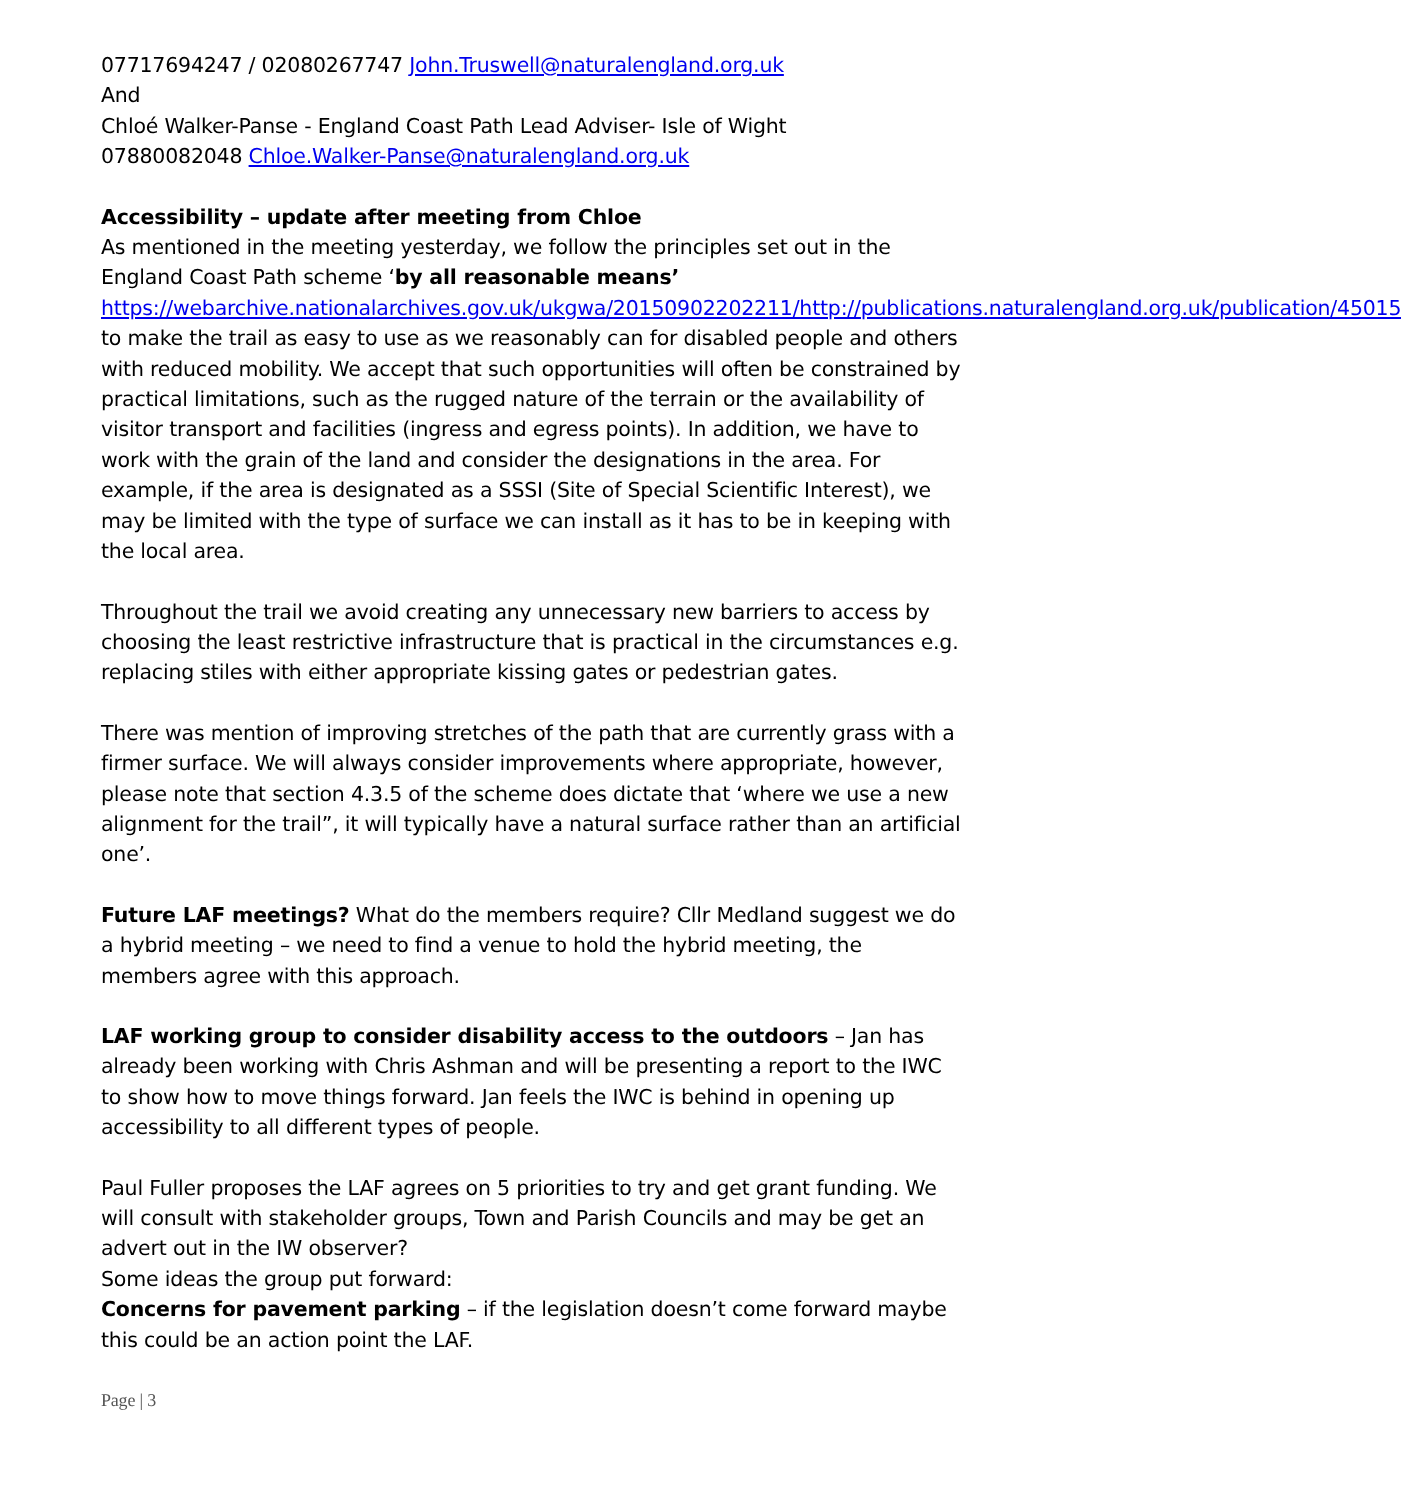07717694247 / 02080267747 John.Truswell@naturalengland.org.uk
And
Chloé Walker-Panse - England Coast Path Lead Adviser- Isle of Wight
07880082048 Chloe.Walker-Panse@naturalengland.org.uk
Accessibility – update after meeting from Chloe
As mentioned in the meeting yesterday, we follow the principles set out in the England Coast Path scheme ‘by all reasonable means’ https://webarchive.nationalarchives.gov.uk/ukgwa/20150902202211/http://publications.naturalengland.org.uk/publication/45015 to make the trail as easy to use as we reasonably can for disabled people and others with reduced mobility. We accept that such opportunities will often be constrained by practical limitations, such as the rugged nature of the terrain or the availability of visitor transport and facilities (ingress and egress points). In addition, we have to work with the grain of the land and consider the designations in the area. For example, if the area is designated as a SSSI (Site of Special Scientific Interest), we may be limited with the type of surface we can install as it has to be in keeping with the local area.
Throughout the trail we avoid creating any unnecessary new barriers to access by choosing the least restrictive infrastructure that is practical in the circumstances e.g. replacing stiles with either appropriate kissing gates or pedestrian gates.
There was mention of improving stretches of the path that are currently grass with a firmer surface. We will always consider improvements where appropriate, however, please note that section 4.3.5 of the scheme does dictate that ‘where we use a new alignment for the trail”, it will typically have a natural surface rather than an artificial one’.
Future LAF meetings? What do the members require? Cllr Medland suggest we do a hybrid meeting – we need to find a venue to hold the hybrid meeting, the members agree with this approach.
LAF working group to consider disability access to the outdoors – Jan has already been working with Chris Ashman and will be presenting a report to the IWC to show how to move things forward. Jan feels the IWC is behind in opening up accessibility to all different types of people.
Paul Fuller proposes the LAF agrees on 5 priorities to try and get grant funding. We will consult with stakeholder groups, Town and Parish Councils and may be get an advert out in the IW observer?
Some ideas the group put forward:
Concerns for pavement parking – if the legislation doesn’t come forward maybe this could be an action point the LAF.
Page | 3